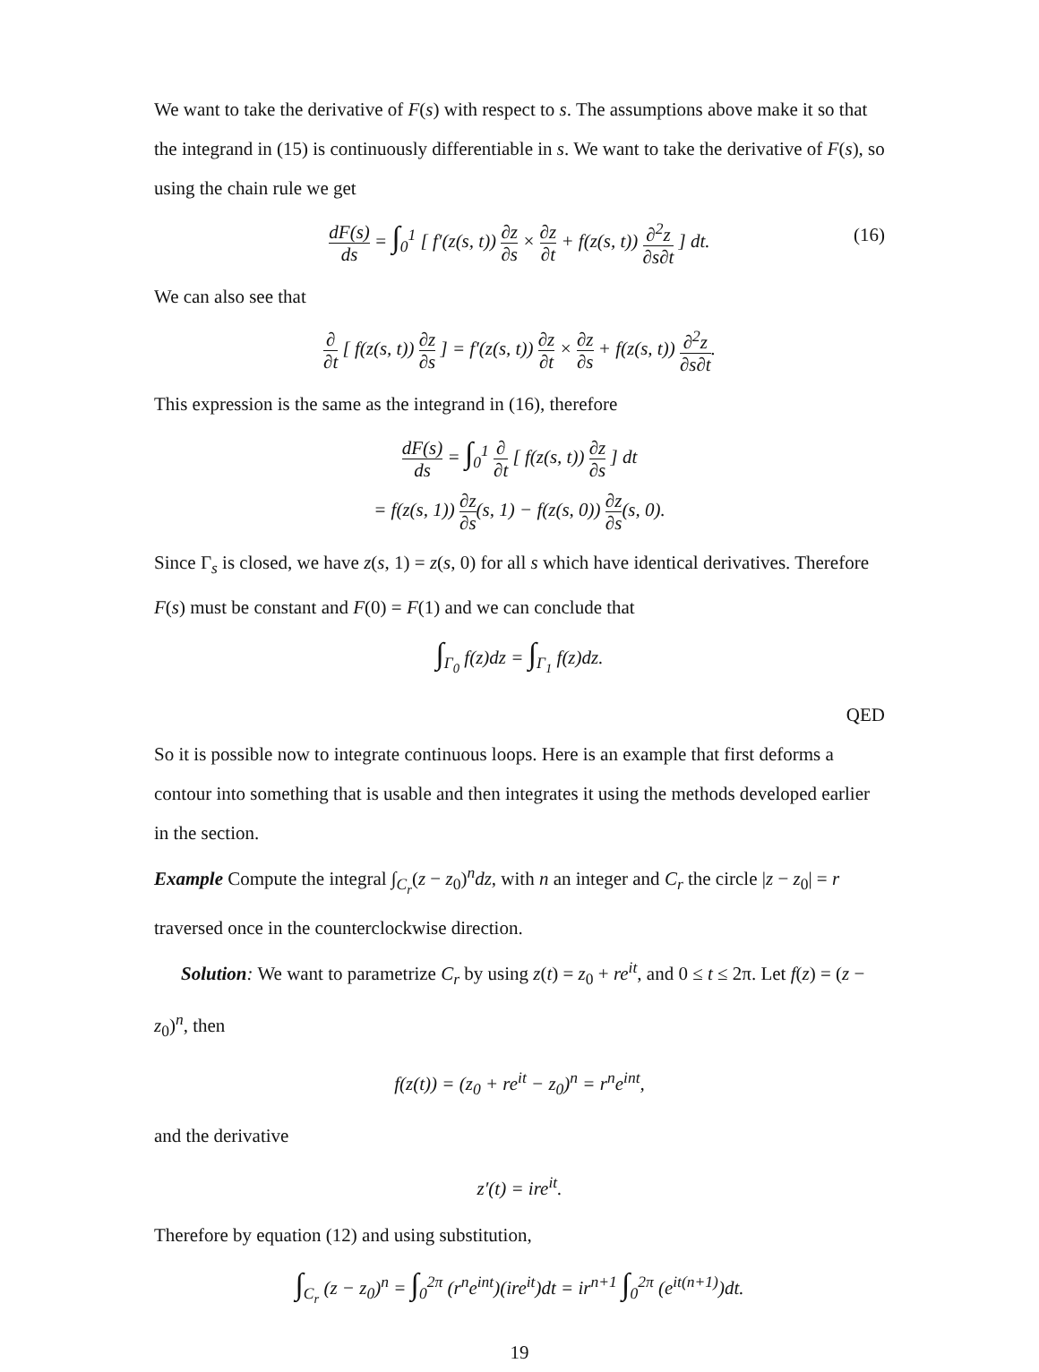We want to take the derivative of F(s) with respect to s. The assumptions above make it so that the integrand in (15) is continuously differentiable in s. We want to take the derivative of F(s), so using the chain rule we get
dF(s) ds = ∫<sub>0</sub><sup>1</sup> [ f′(z(s, t)) ∂z ∂s × ∂z ∂t + f(z(s, t)) ∂<sup>2</sup>z ∂s∂t ] dt. (16)
We can also see that
∂ ∂t [ f(z(s, t)) ∂z ∂s ] = f′(z(s, t)) ∂z ∂t × ∂z ∂s + f(z(s, t)) ∂<sup>2</sup>z ∂s∂t.
This expression is the same as the integrand in (16), therefore
dF(s) ds = ∫<sub>0</sub><sup>1</sup> ∂ ∂t [ f(z(s, t)) ∂z ∂s ] dt
= f(z(s, 1)) ∂z ∂s(s, 1) − f(z(s, 0)) ∂z ∂s(s, 0).
Since Γ<sub>s</sub> is closed, we have z(s, 1) = z(s, 0) for all s which have identical derivatives. Therefore F(s) must be constant and F(0) = F(1) and we can conclude that
∫<sub>Γ<sub>0</sub></sub> f(z)dz = ∫<sub>Γ<sub>1</sub></sub> f(z)dz.
QED
So it is possible now to integrate continuous loops. Here is an example that first deforms a contour into something that is usable and then integrates it using the methods developed earlier in the section.
Example Compute the integral ∫<sub>C<sub>r</sub></sub>(z − z<sub>0</sub>)<sup>n</sup>dz, with n an integer and C<sub>r</sub> the circle |z − z<sub>0</sub>| = r traversed once in the counterclockwise direction.
Solution: We want to parametrize C<sub>r</sub> by using z(t) = z<sub>0</sub> + re<sup>it</sup>, and 0 ≤ t ≤ 2π. Let f(z) = (z − z<sub>0</sub>)<sup>n</sup>, then
f(z(t)) = (z<sub>0</sub> + re<sup>it</sup> − z<sub>0</sub>)<sup>n</sup> = r<sup>n</sup>e<sup>int</sup>,
and the derivative
z′(t) = ire<sup>it</sup>.
Therefore by equation (12) and using substitution,
∫<sub>C<sub>r</sub></sub> (z − z<sub>0</sub>)<sup>n</sup> = ∫<sub>0</sub><sup>2π</sup> (r<sup>n</sup>e<sup>int</sup>)(ire<sup>it</sup>)dt = ir<sup>n+1</sup> ∫<sub>0</sub><sup>2π</sup> (e<sup>it(n+1)</sup>)dt.
19